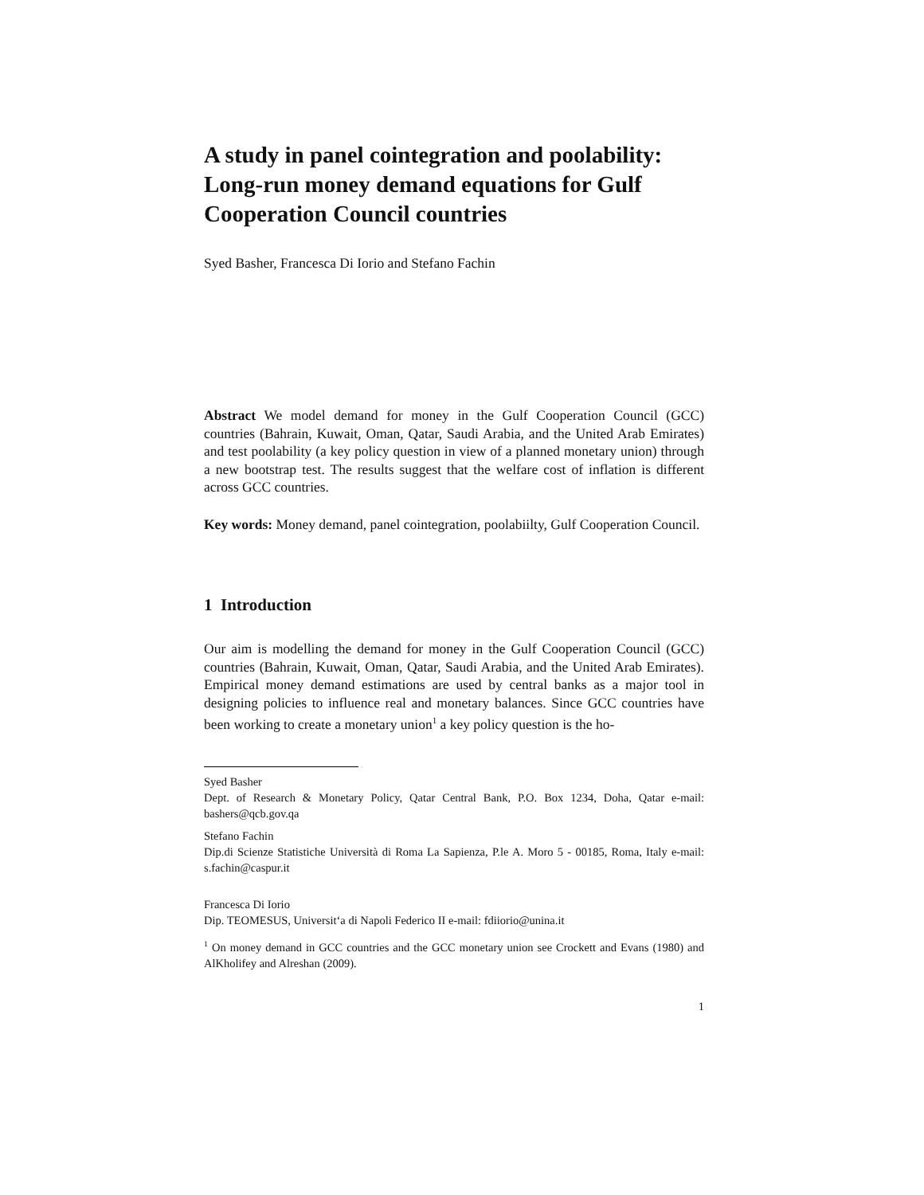A study in panel cointegration and poolability: Long-run money demand equations for Gulf Cooperation Council countries
Syed Basher, Francesca Di Iorio and Stefano Fachin
Abstract We model demand for money in the Gulf Cooperation Council (GCC) countries (Bahrain, Kuwait, Oman, Qatar, Saudi Arabia, and the United Arab Emirates) and test poolability (a key policy question in view of a planned monetary union) through a new bootstrap test. The results suggest that the welfare cost of inflation is different across GCC countries.
Key words: Money demand, panel cointegration, poolabiilty, Gulf Cooperation Council.
1 Introduction
Our aim is modelling the demand for money in the Gulf Cooperation Council (GCC) countries (Bahrain, Kuwait, Oman, Qatar, Saudi Arabia, and the United Arab Emirates). Empirical money demand estimations are used by central banks as a major tool in designing policies to influence real and monetary balances. Since GCC countries have been working to create a monetary union<sup>1</sup> a key policy question is the ho-
Syed Basher
Dept. of Research & Monetary Policy, Qatar Central Bank, P.O. Box 1234, Doha, Qatar e-mail: bashers@qcb.gov.qa
Stefano Fachin
Dip.di Scienze Statistiche Università di Roma La Sapienza, P.le A. Moro 5 - 00185, Roma, Italy e-mail: s.fachin@caspur.it
Francesca Di Iorio
Dip. TEOMESUS, Universit‘a di Napoli Federico II e-mail: fdiiorio@unina.it
<sup>1</sup> On money demand in GCC countries and the GCC monetary union see Crockett and Evans (1980) and AlKholifey and Alreshan (2009).
1